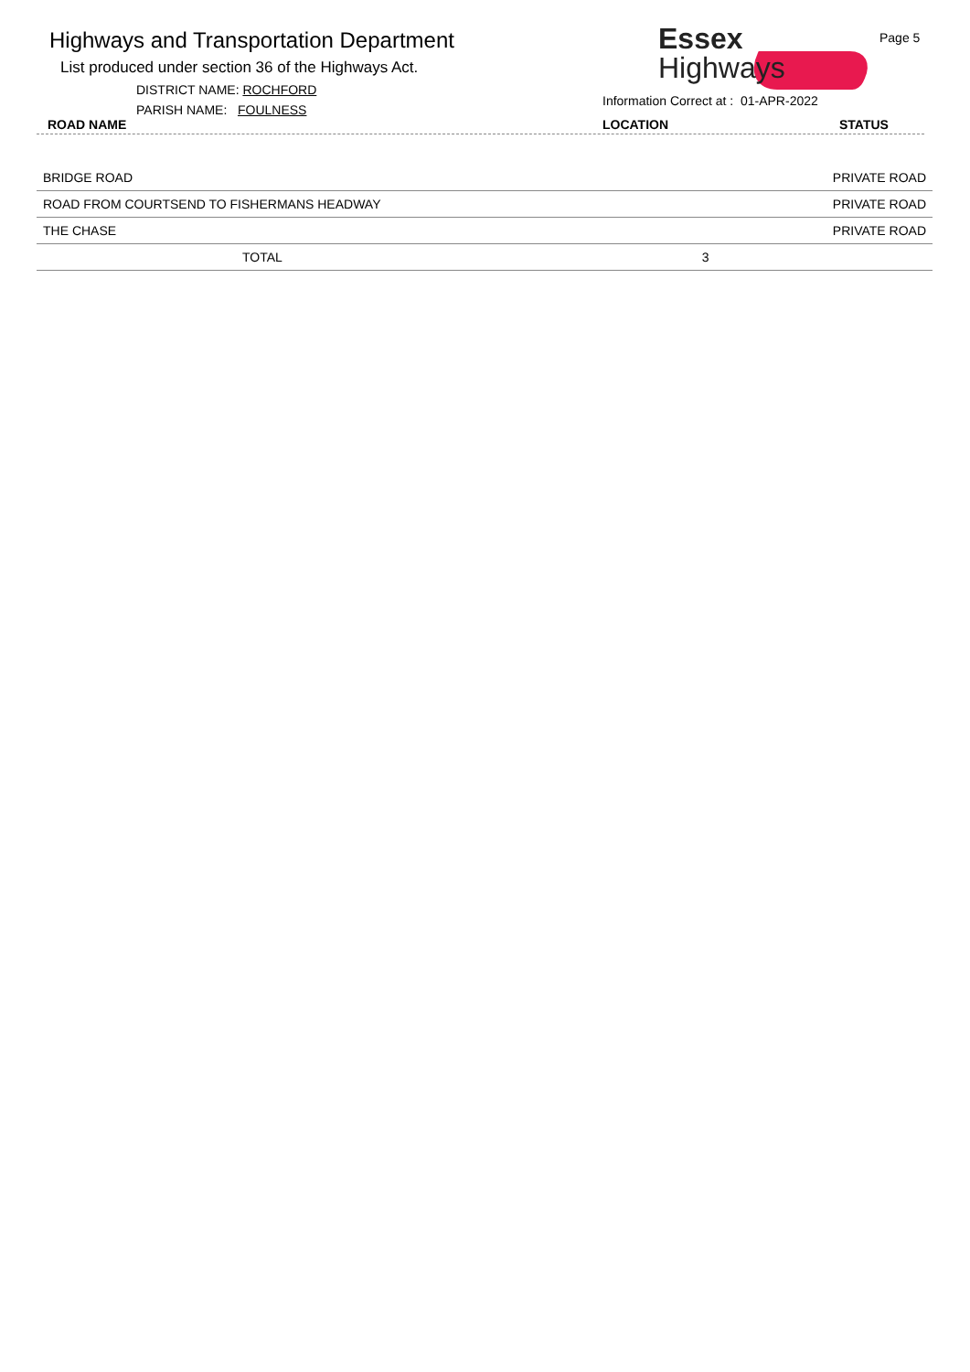Highways and Transportation Department
List produced under section 36 of the Highways Act.
DISTRICT NAME: ROCHFORD
PARISH NAME: FOULNESS
ROAD NAME
Essex
Highways
Page 5
Information Correct at : 01-APR-2022
LOCATION STATUS
| BRIDGE ROAD | | PRIVATE ROAD |
| ROAD FROM COURTSEND TO FISHERMANS HEADWAY | | PRIVATE ROAD |
| THE CHASE | | PRIVATE ROAD |
| TOTAL | 3 | |